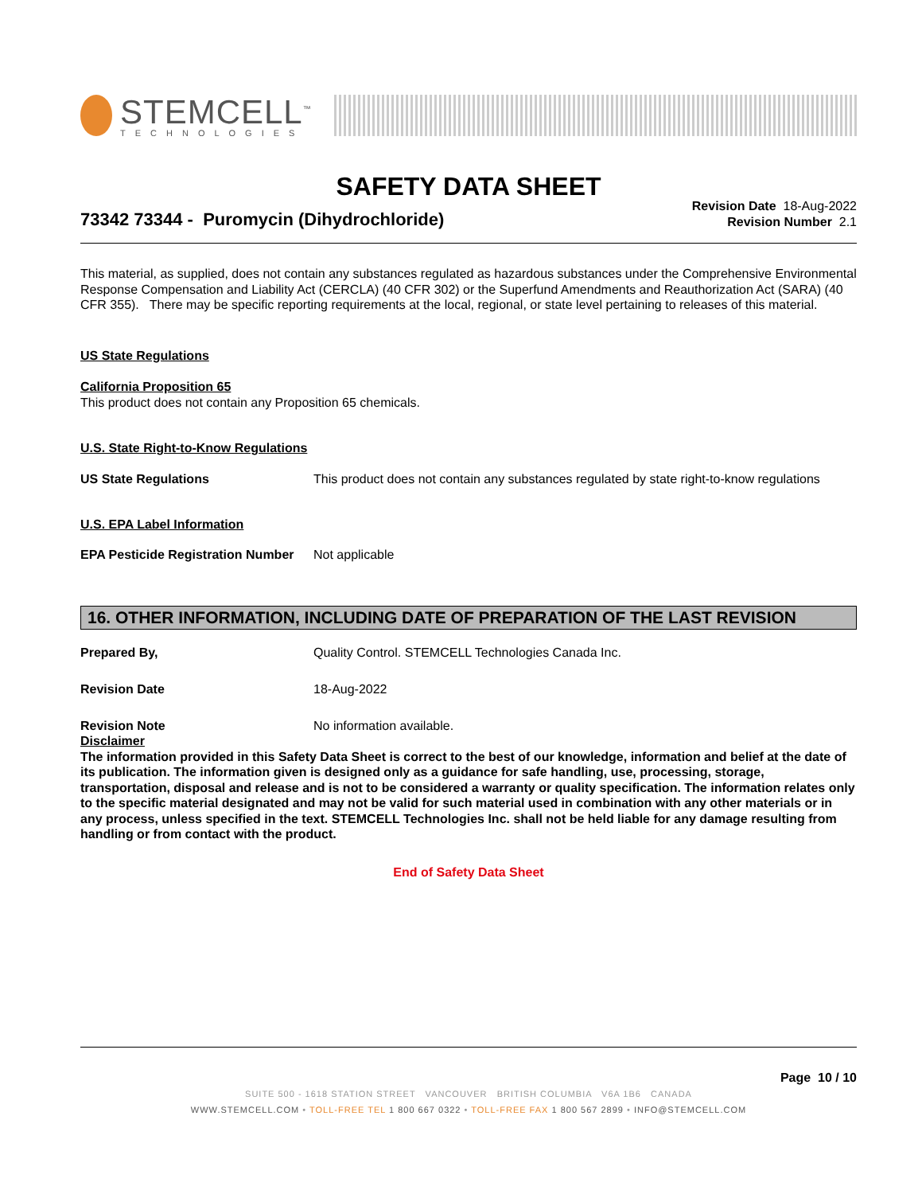STEMCELL<sup>™</sup>
TECHNOLOGIES
SAFETY DATA SHEET
73342 73344 - Puromycin (Dihydrochloride)
Revision Date 18-Aug-2022
Revision Number 2.1
This material, as supplied, does not contain any substances regulated as hazardous substances under the Comprehensive Environmental Response Compensation and Liability Act (CERCLA) (40 CFR 302) or the Superfund Amendments and Reauthorization Act (SARA) (40 CFR 355). There may be specific reporting requirements at the local, regional, or state level pertaining to releases of this material.
US State Regulations
California Proposition 65
This product does not contain any Proposition 65 chemicals.
U.S. State Right-to-Know Regulations
US State Regulations This product does not contain any substances regulated by state right-to-know regulations
U.S. EPA Label Information
EPA Pesticide Registration Number
Not applicable
16. OTHER INFORMATION, INCLUDING DATE OF PREPARATION OF THE LAST REVISION
Prepared By, Quality Control. STEMCELL Technologies Canada Inc.
Revision Date 18-Aug-2022
Revision Note No information available.
Disclaimer
The information provided in this Safety Data Sheet is correct to the best of our knowledge, information and belief at the date of its publication. The information given is designed only as a guidance for safe handling, use, processing, storage, transportation, disposal and release and is not to be considered a warranty or quality specification. The information relates only to the specific material designated and may not be valid for such material used in combination with any other materials or in any process, unless specified in the text. STEMCELL Technologies Inc. shall not be held liable for any damage resulting from handling or from contact with the product.
End of Safety Data Sheet
Page 10 / 10
SUITE 500 - 1618 STATION STREET VANCOUVER BRITISH COLUMBIA V6A 1B6 CANADA
WWW.STEMCELL.COM • TOLL-FREE TEL 1 800 667 0322 • TOLL-FREE FAX 1 800 567 2899 • INFO@STEMCELL.COM